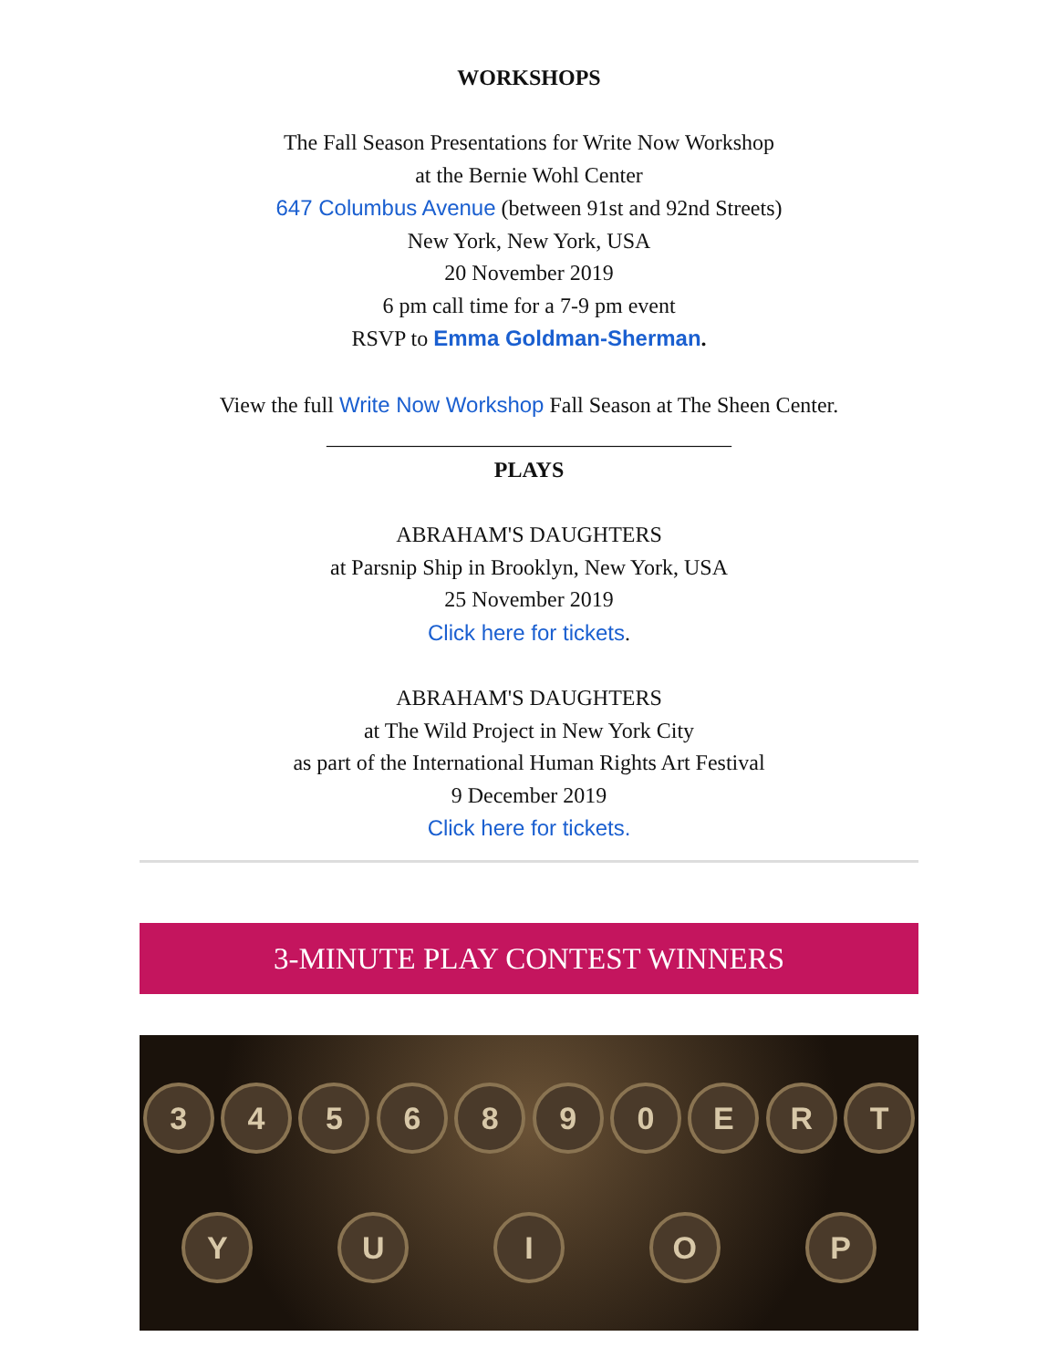WORKSHOPS
The Fall Season Presentations for Write Now Workshop
at the Bernie Wohl Center
647 Columbus Avenue (between 91st and 92nd Streets)
New York, New York, USA
20 November 2019
6 pm call time for a 7-9 pm event
RSVP to Emma Goldman-Sherman.
View the full Write Now Workshop Fall Season at The Sheen Center.
_____________________________________
PLAYS
ABRAHAM'S DAUGHTERS
at Parsnip Ship in Brooklyn, New York, USA
25 November 2019
Click here for tickets.
ABRAHAM'S DAUGHTERS
at The Wild Project in New York City
as part of the International Human Rights Art Festival
9 December 2019
Click here for tickets.
3-MINUTE PLAY CONTEST WINNERS
3
4
5
6
8
9
0
E
R
T
Y
U
I
O
P